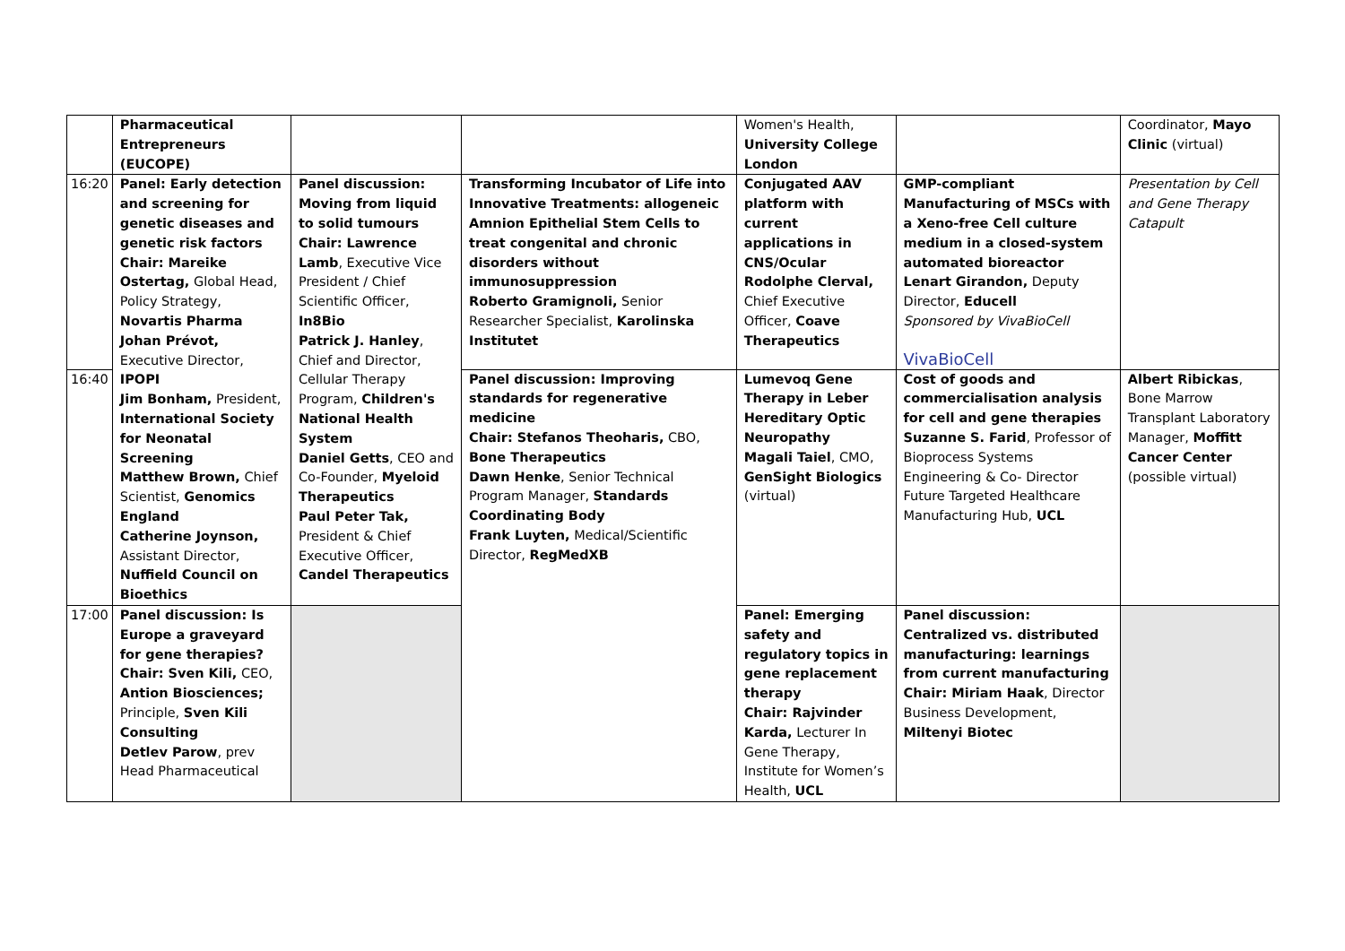| | Pharmaceutical Entrepreneurs (EUCOPE) | | | Women's Health, University College London | | Coordinator, Mayo Clinic (virtual) |
| 16:20 | Panel: Early detection and screening for genetic diseases and genetic risk factors Chair: Mareike Ostertag, Global Head, Policy Strategy, Novartis Pharma Johan Prévot, Executive Director, IPOPI Jim Bonham, President, International Society for Neonatal Screening Matthew Brown, Chief Scientist, Genomics England Catherine Joynson, Assistant Director, Nuffield Council on Bioethics | Panel discussion: Moving from liquid to solid tumours Chair: Lawrence Lamb , Executive Vice President / Chief Scientific Officer, In8Bio Patrick J. Hanley , Chief and Director, Cellular Therapy Program, Children's National Health System Daniel Getts , CEO and Co-Founder, Myeloid Therapeutics Paul Peter Tak, President & Chief Executive Officer, Candel Therapeutics | Transforming Incubator of Life into Innovative Treatments: allogeneic Amnion Epithelial Stem Cells to treat congenital and chronic disorders without immunosuppression Roberto Gramignoli, Senior Researcher Specialist, Karolinska Institutet | Conjugated AAV platform with current applications in CNS/Ocular Rodolphe Clerval, Chief Executive Officer, Coave Therapeutics | GMP-compliant Manufacturing of MSCs with a Xeno-free Cell culture medium in a closed-system automated bioreactor Lenart Girandon, Deputy Director, Educell Sponsored by VivaBioCell VivaBioCell | Presentation by Cell and Gene Therapy Catapult |
| 16:40 | | | Panel discussion: Improving standards for regenerative medicine Chair: Stefanos Theoharis, CBO, Bone Therapeutics Dawn Henke , Senior Technical Program Manager, Standards Coordinating Body Frank Luyten, Medical/Scientific Director, RegMedXB | Lumevoq Gene Therapy in Leber Hereditary Optic Neuropathy Magali Taiel , CMO, GenSight Biologics (virtual) | Cost of goods and commercialisation analysis for cell and gene therapies Suzanne S. Farid , Professor of Bioprocess Systems Engineering & Co- Director Future Targeted Healthcare Manufacturing Hub, UCL | Albert Ribickas , Bone Marrow Transplant Laboratory Manager, Moffitt Cancer Center (possible virtual) |
| 17:00 | Panel discussion: Is Europe a graveyard for gene therapies? Chair: Sven Kili, CEO, Antion Biosciences; Principle, Sven Kili Consulting Detlev Parow , prev Head Pharmaceutical | | | Panel: Emerging safety and regulatory topics in gene replacement therapy Chair: Rajvinder Karda, Lecturer In Gene Therapy, Institute for Women’s Health, UCL | Panel discussion: Centralized vs. distributed manufacturing: learnings from current manufacturing Chair: Miriam Haak , Director Business Development, Miltenyi Biotec | |